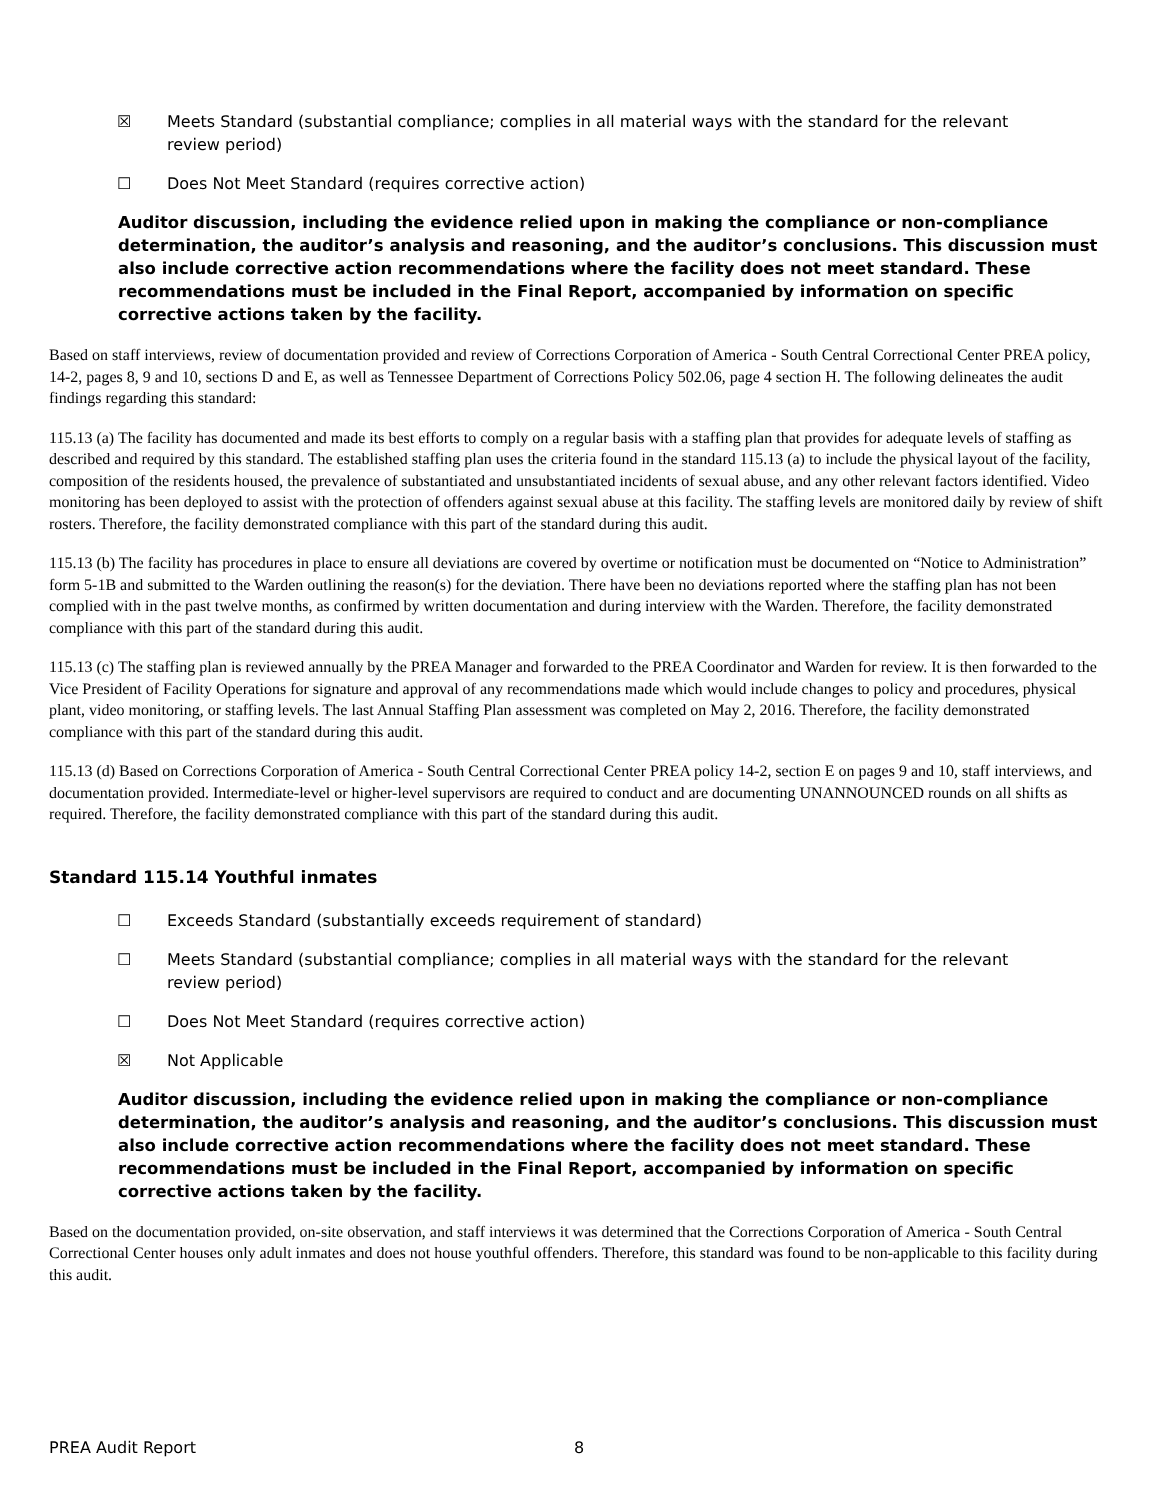☒ Meets Standard (substantial compliance; complies in all material ways with the standard for the relevant review period)
☐ Does Not Meet Standard (requires corrective action)
Auditor discussion, including the evidence relied upon in making the compliance or non-compliance determination, the auditor’s analysis and reasoning, and the auditor’s conclusions. This discussion must also include corrective action recommendations where the facility does not meet standard. These recommendations must be included in the Final Report, accompanied by information on specific corrective actions taken by the facility.
Based on staff interviews, review of documentation provided and review of Corrections Corporation of America - South Central Correctional Center PREA policy, 14-2, pages 8, 9 and 10, sections D and E, as well as Tennessee Department of Corrections Policy 502.06, page 4 section H. The following delineates the audit findings regarding this standard:
115.13 (a) The facility has documented and made its best efforts to comply on a regular basis with a staffing plan that provides for adequate levels of staffing as described and required by this standard. The established staffing plan uses the criteria found in the standard 115.13 (a) to include the physical layout of the facility, composition of the residents housed, the prevalence of substantiated and unsubstantiated incidents of sexual abuse, and any other relevant factors identified. Video monitoring has been deployed to assist with the protection of offenders against sexual abuse at this facility. The staffing levels are monitored daily by review of shift rosters. Therefore, the facility demonstrated compliance with this part of the standard during this audit.
115.13 (b) The facility has procedures in place to ensure all deviations are covered by overtime or notification must be documented on “Notice to Administration” form 5-1B and submitted to the Warden outlining the reason(s) for the deviation. There have been no deviations reported where the staffing plan has not been complied with in the past twelve months, as confirmed by written documentation and during interview with the Warden. Therefore, the facility demonstrated compliance with this part of the standard during this audit.
115.13 (c) The staffing plan is reviewed annually by the PREA Manager and forwarded to the PREA Coordinator and Warden for review. It is then forwarded to the Vice President of Facility Operations for signature and approval of any recommendations made which would include changes to policy and procedures, physical plant, video monitoring, or staffing levels. The last Annual Staffing Plan assessment was completed on May 2, 2016. Therefore, the facility demonstrated compliance with this part of the standard during this audit.
115.13 (d) Based on Corrections Corporation of America - South Central Correctional Center PREA policy 14-2, section E on pages 9 and 10, staff interviews, and documentation provided. Intermediate-level or higher-level supervisors are required to conduct and are documenting UNANNOUNCED rounds on all shifts as required. Therefore, the facility demonstrated compliance with this part of the standard during this audit.
Standard 115.14 Youthful inmates
☐ Exceeds Standard (substantially exceeds requirement of standard)
☐ Meets Standard (substantial compliance; complies in all material ways with the standard for the relevant review period)
☐ Does Not Meet Standard (requires corrective action)
☒ Not Applicable
Auditor discussion, including the evidence relied upon in making the compliance or non-compliance determination, the auditor’s analysis and reasoning, and the auditor’s conclusions. This discussion must also include corrective action recommendations where the facility does not meet standard. These recommendations must be included in the Final Report, accompanied by information on specific corrective actions taken by the facility.
Based on the documentation provided, on-site observation, and staff interviews it was determined that the Corrections Corporation of America - South Central Correctional Center houses only adult inmates and does not house youthful offenders. Therefore, this standard was found to be non-applicable to this facility during this audit.
PREA Audit Report 8